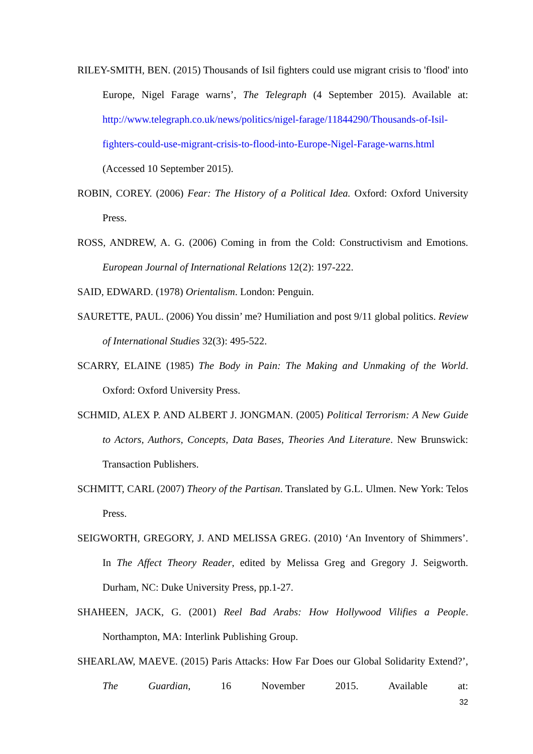RILEY-SMITH, BEN. (2015) Thousands of Isil fighters could use migrant crisis to 'flood' into Europe, Nigel Farage warns’, The Telegraph (4 September 2015). Available at: http://www.telegraph.co.uk/news/politics/nigel-farage/11844290/Thousands-of-Isil-fighters-could-use-migrant-crisis-to-flood-into-Europe-Nigel-Farage-warns.html (Accessed 10 September 2015).
ROBIN, COREY. (2006) Fear: The History of a Political Idea. Oxford: Oxford University Press.
ROSS, ANDREW, A. G. (2006) Coming in from the Cold: Constructivism and Emotions. European Journal of International Relations 12(2): 197-222.
SAID, EDWARD. (1978) Orientalism. London: Penguin.
SAURETTE, PAUL. (2006) You dissin’ me? Humiliation and post 9/11 global politics. Review of International Studies 32(3): 495-522.
SCARRY, ELAINE (1985) The Body in Pain: The Making and Unmaking of the World. Oxford: Oxford University Press.
SCHMID, ALEX P. AND ALBERT J. JONGMAN. (2005) Political Terrorism: A New Guide to Actors, Authors, Concepts, Data Bases, Theories And Literature. New Brunswick: Transaction Publishers.
SCHMITT, CARL (2007) Theory of the Partisan. Translated by G.L. Ulmen. New York: Telos Press.
SEIGWORTH, GREGORY, J. AND MELISSA GREG. (2010) ‘An Inventory of Shimmers’. In The Affect Theory Reader, edited by Melissa Greg and Gregory J. Seigworth. Durham, NC: Duke University Press, pp.1-27.
SHAHEEN, JACK, G. (2001) Reel Bad Arabs: How Hollywood Vilifies a People. Northampton, MA: Interlink Publishing Group.
SHEARLAW, MAEVE. (2015) Paris Attacks: How Far Does our Global Solidarity Extend?’, The Guardian, 16 November 2015. Available at:
32